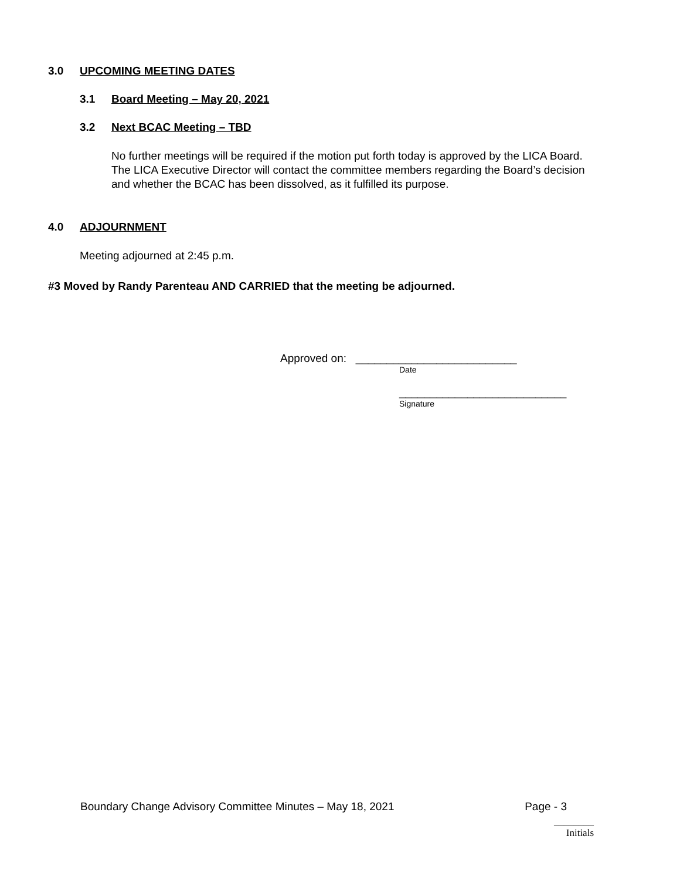3.0 UPCOMING MEETING DATES
3.1 Board Meeting – May 20, 2021
3.2 Next BCAC Meeting – TBD
No further meetings will be required if the motion put forth today is approved by the LICA Board. The LICA Executive Director will contact the committee members regarding the Board’s decision and whether the BCAC has been dissolved, as it fulfilled its purpose.
4.0 ADJOURNMENT
Meeting adjourned at 2:45 p.m.
#3 Moved by Randy Parenteau AND CARRIED that the meeting be adjourned.
Approved on: __________________________
Date
___________________________
Signature
Boundary Change Advisory Committee Minutes – May 18, 2021 Page - 3
________
Initials